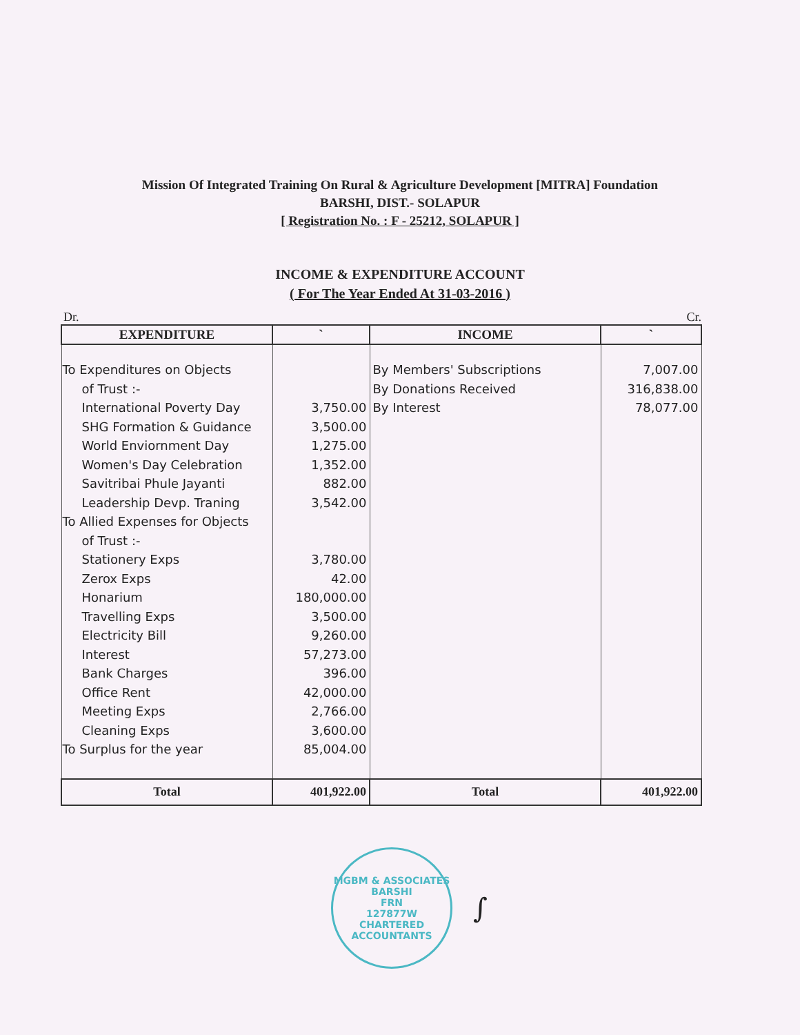Mission Of Integrated Training On Rural & Agriculture Development [MITRA] Foundation
BARSHI, DIST.- SOLAPUR
[ Registration No. : F - 25212, SOLAPUR ]
INCOME & EXPENDITURE ACCOUNT
( For The Year Ended At 31-03-2016 )
Dr. Cr.
| EXPENDITURE | ` | INCOME | ` |
| --- | --- | --- | --- |
| To Expenditures on Objects of Trust :- International Poverty Day SHG Formation & Guidance World Enviornment Day Women's Day Celebration Savitribai Phule Jayanti Leadership Devp. Traning To Allied Expenses for Objects of Trust :- Stationery Exps Zerox Exps Honarium Travelling Exps Electricity Bill Interest Bank Charges Office Rent Meeting Exps Cleaning Exps To Surplus for the year | 3,750.00 3,500.00 1,275.00 1,352.00 882.00 3,542.00 3,780.00 42.00 180,000.00 3,500.00 9,260.00 57,273.00 396.00 42,000.00 2,766.00 3,600.00 85,004.00 | By Members' Subscriptions By Donations Received By Interest | 7,007.00 316,838.00 78,077.00 |
| Total | 401,922.00 | Total | 401,922.00 |
MGBM & ASSOCIATES
BARSHI
FRN
127877W
CHARTERED ACCOUNTANTS
∫